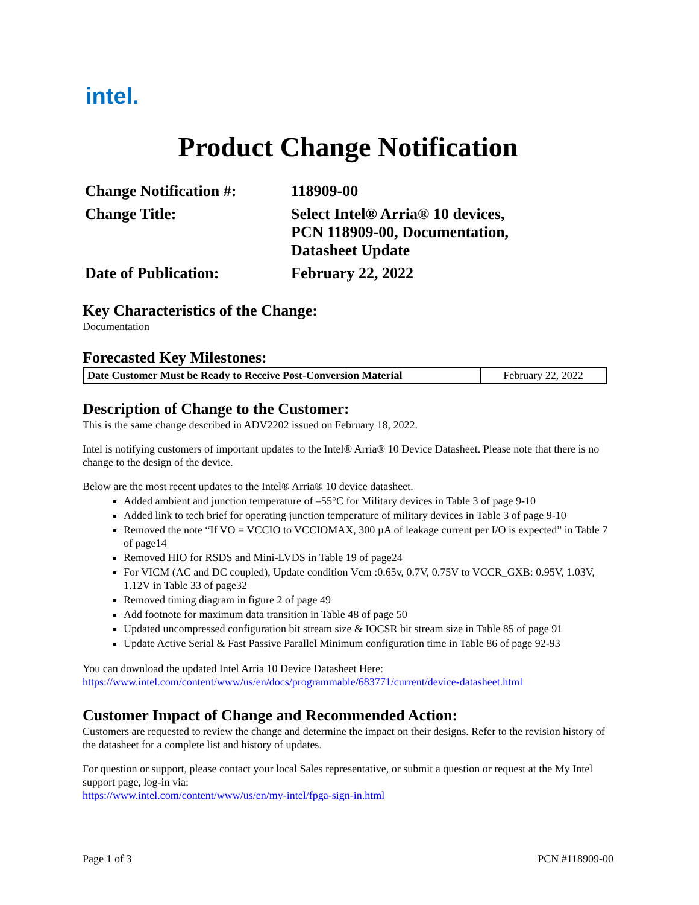intel.
Product Change Notification
| Change Notification #: | 118909-00 |
| Change Title: | Select Intel® Arria® 10 devices, PCN 118909-00, Documentation, Datasheet Update |
| Date of Publication: | February 22, 2022 |
Key Characteristics of the Change:
Documentation
Forecasted Key Milestones:
| Date Customer Must be Ready to Receive Post-Conversion Material | February 22, 2022 |
Description of Change to the Customer:
This is the same change described in ADV2202 issued on February 18, 2022.
Intel is notifying customers of important updates to the Intel® Arria® 10 Device Datasheet. Please note that there is no change to the design of the device.
Below are the most recent updates to the Intel® Arria® 10 device datasheet.
Added ambient and junction temperature of –55°C for Military devices in Table 3 of page 9-10
Added link to tech brief for operating junction temperature of military devices in Table 3 of page 9-10
Removed the note “If VO = VCCIO to VCCIOMAX, 300 µA of leakage current per I/O is expected” in Table 7 of page14
Removed HIO for RSDS and Mini-LVDS in Table 19 of page24
For VICM (AC and DC coupled), Update condition Vcm :0.65v, 0.7V, 0.75V to VCCR_GXB: 0.95V, 1.03V, 1.12V in Table 33 of page32
Removed timing diagram in figure 2 of page 49
Add footnote for maximum data transition in Table 48 of page 50
Updated uncompressed configuration bit stream size & IOCSR bit stream size in Table 85 of page 91
Update Active Serial & Fast Passive Parallel Minimum configuration time in Table 86 of page 92-93
You can download the updated Intel Arria 10 Device Datasheet Here:
https://www.intel.com/content/www/us/en/docs/programmable/683771/current/device-datasheet.html
Customer Impact of Change and Recommended Action:
Customers are requested to review the change and determine the impact on their designs. Refer to the revision history of the datasheet for a complete list and history of updates.
For question or support, please contact your local Sales representative, or submit a question or request at the My Intel support page, log-in via:
https://www.intel.com/content/www/us/en/my-intel/fpga-sign-in.html
Page 1 of 3 PCN #118909-00